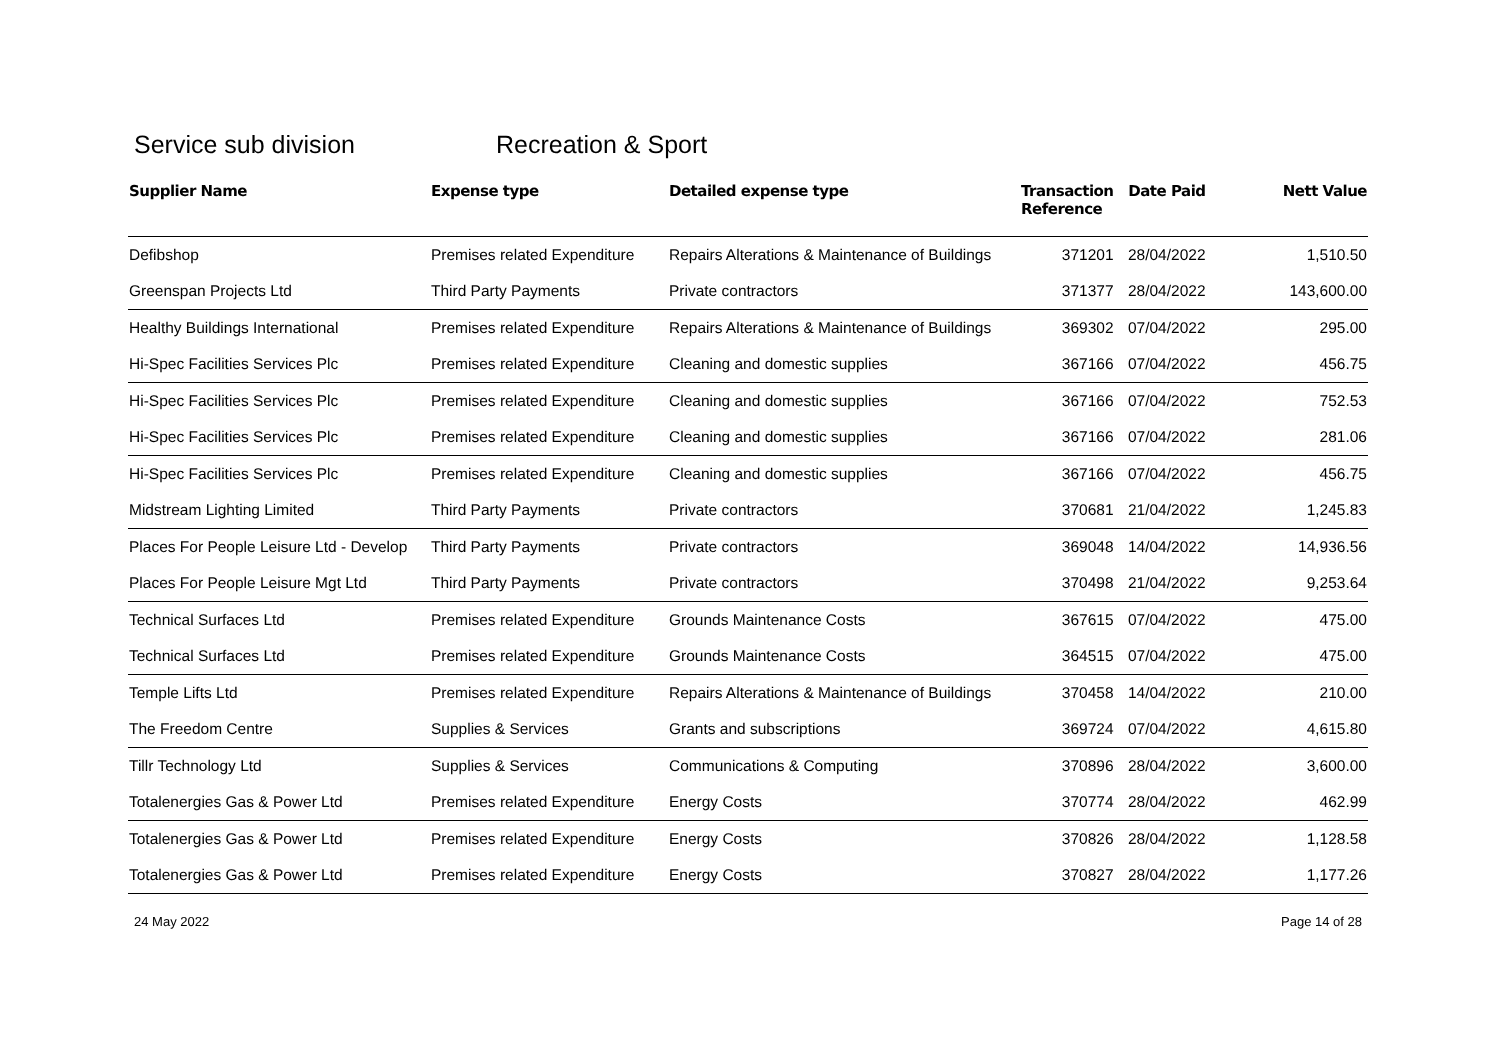Service sub division Recreation & Sport
| Supplier Name | Expense type | Detailed expense type | Transaction Reference | Date Paid | Nett Value |
| --- | --- | --- | --- | --- | --- |
| Defibshop | Premises related Expenditure | Repairs Alterations & Maintenance of Buildings | 371201 | 28/04/2022 | 1,510.50 |
| Greenspan Projects Ltd | Third Party Payments | Private contractors | 371377 | 28/04/2022 | 143,600.00 |
| Healthy Buildings International | Premises related Expenditure | Repairs Alterations & Maintenance of Buildings | 369302 | 07/04/2022 | 295.00 |
| Hi-Spec Facilities Services Plc | Premises related Expenditure | Cleaning and domestic supplies | 367166 | 07/04/2022 | 456.75 |
| Hi-Spec Facilities Services Plc | Premises related Expenditure | Cleaning and domestic supplies | 367166 | 07/04/2022 | 752.53 |
| Hi-Spec Facilities Services Plc | Premises related Expenditure | Cleaning and domestic supplies | 367166 | 07/04/2022 | 281.06 |
| Hi-Spec Facilities Services Plc | Premises related Expenditure | Cleaning and domestic supplies | 367166 | 07/04/2022 | 456.75 |
| Midstream Lighting Limited | Third Party Payments | Private contractors | 370681 | 21/04/2022 | 1,245.83 |
| Places For People Leisure Ltd - Develop | Third Party Payments | Private contractors | 369048 | 14/04/2022 | 14,936.56 |
| Places For People Leisure Mgt Ltd | Third Party Payments | Private contractors | 370498 | 21/04/2022 | 9,253.64 |
| Technical Surfaces Ltd | Premises related Expenditure | Grounds Maintenance Costs | 367615 | 07/04/2022 | 475.00 |
| Technical Surfaces Ltd | Premises related Expenditure | Grounds Maintenance Costs | 364515 | 07/04/2022 | 475.00 |
| Temple Lifts Ltd | Premises related Expenditure | Repairs Alterations & Maintenance of Buildings | 370458 | 14/04/2022 | 210.00 |
| The Freedom Centre | Supplies & Services | Grants and subscriptions | 369724 | 07/04/2022 | 4,615.80 |
| Tillr Technology Ltd | Supplies & Services | Communications & Computing | 370896 | 28/04/2022 | 3,600.00 |
| Totalenergies Gas & Power Ltd | Premises related Expenditure | Energy Costs | 370774 | 28/04/2022 | 462.99 |
| Totalenergies Gas & Power Ltd | Premises related Expenditure | Energy Costs | 370826 | 28/04/2022 | 1,128.58 |
| Totalenergies Gas & Power Ltd | Premises related Expenditure | Energy Costs | 370827 | 28/04/2022 | 1,177.26 |
24 May 2022 Page 14 of 28